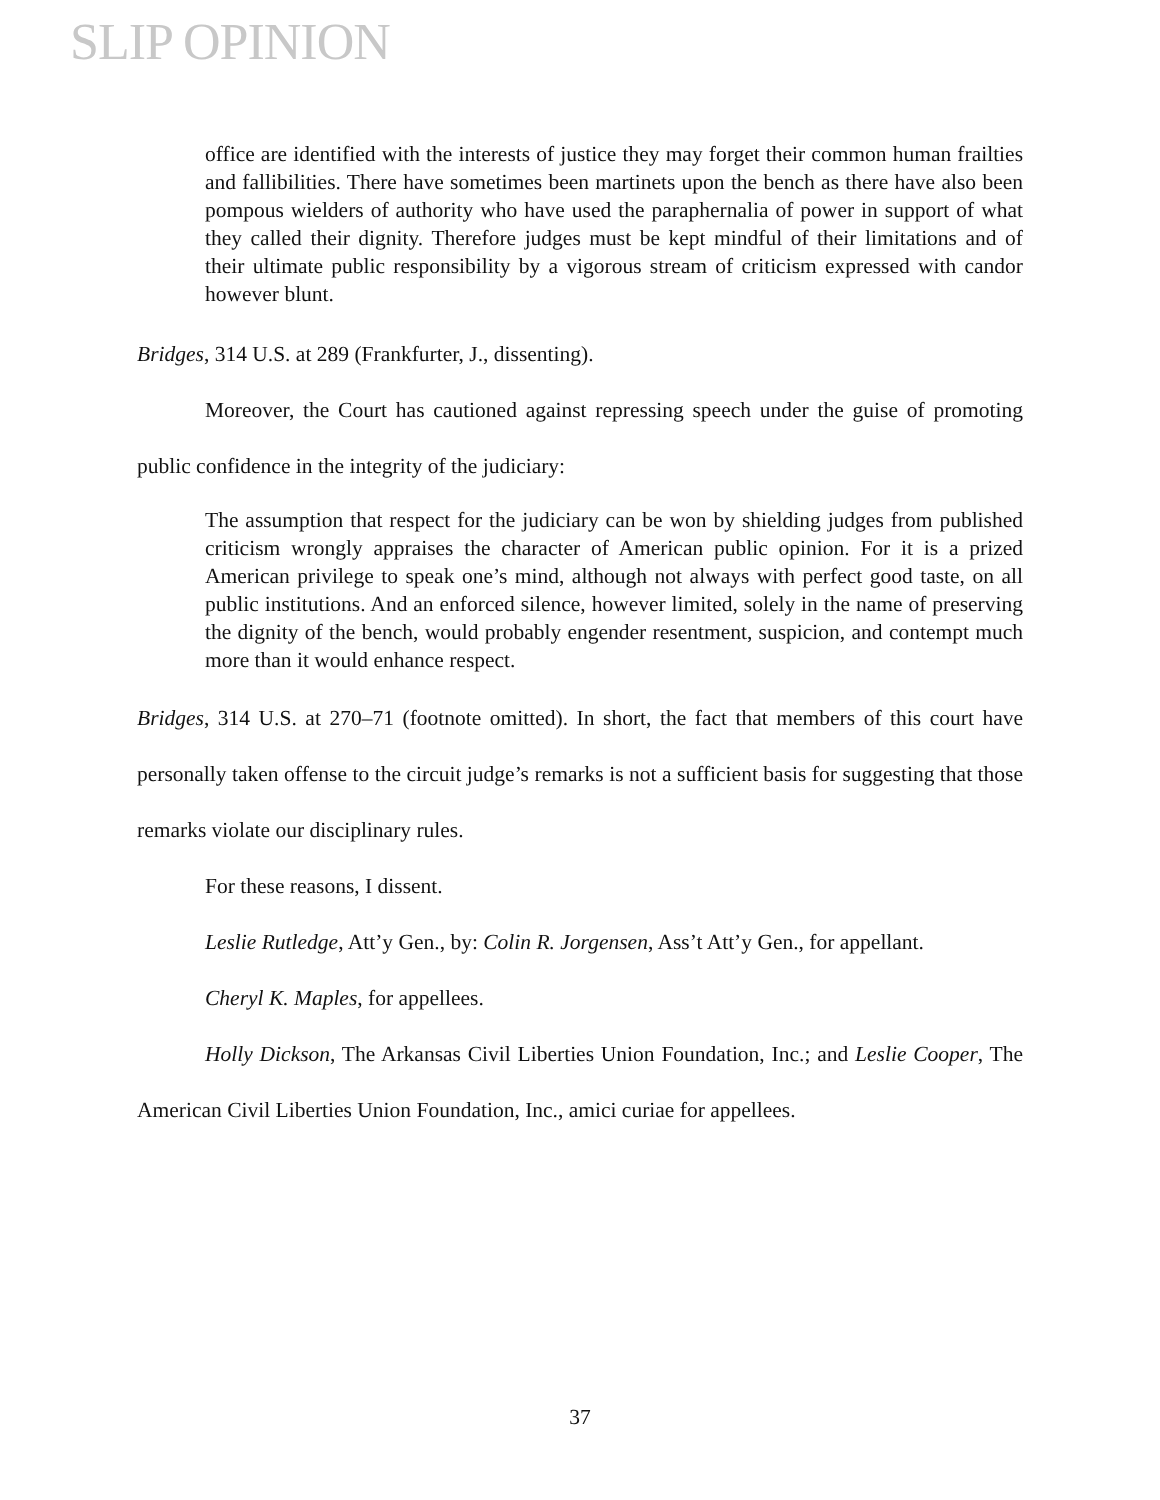SLIP OPINION
office are identified with the interests of justice they may forget their common human frailties and fallibilities. There have sometimes been martinets upon the bench as there have also been pompous wielders of authority who have used the paraphernalia of power in support of what they called their dignity. Therefore judges must be kept mindful of their limitations and of their ultimate public responsibility by a vigorous stream of criticism expressed with candor however blunt.
Bridges, 314 U.S. at 289 (Frankfurter, J., dissenting).
Moreover, the Court has cautioned against repressing speech under the guise of promoting public confidence in the integrity of the judiciary:
The assumption that respect for the judiciary can be won by shielding judges from published criticism wrongly appraises the character of American public opinion. For it is a prized American privilege to speak one’s mind, although not always with perfect good taste, on all public institutions. And an enforced silence, however limited, solely in the name of preserving the dignity of the bench, would probably engender resentment, suspicion, and contempt much more than it would enhance respect.
Bridges, 314 U.S. at 270–71 (footnote omitted). In short, the fact that members of this court have personally taken offense to the circuit judge’s remarks is not a sufficient basis for suggesting that those remarks violate our disciplinary rules.
For these reasons, I dissent.
Leslie Rutledge, Att’y Gen., by: Colin R. Jorgensen, Ass’t Att’y Gen., for appellant.
Cheryl K. Maples, for appellees.
Holly Dickson, The Arkansas Civil Liberties Union Foundation, Inc.; and Leslie Cooper, The American Civil Liberties Union Foundation, Inc., amici curiae for appellees.
37